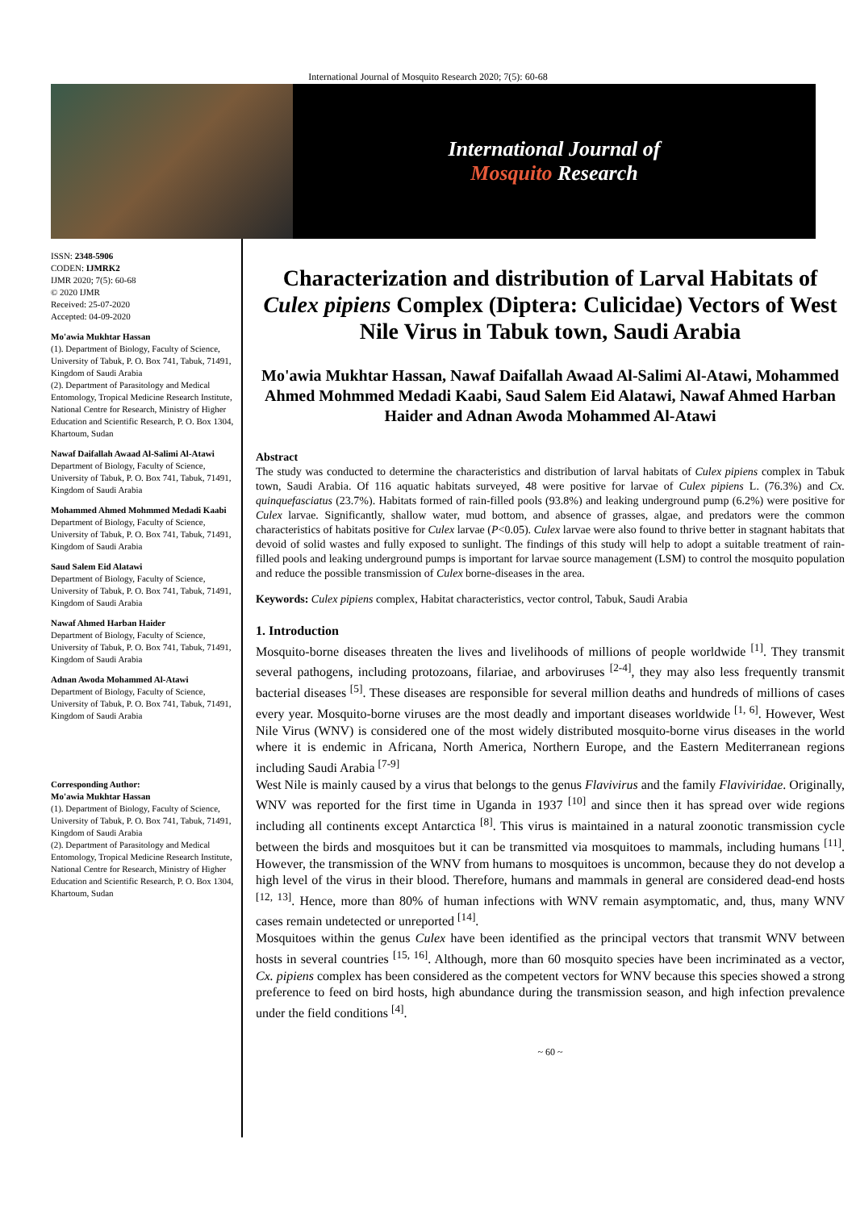International Journal of Mosquito Research 2020; 7(5): 60-68
International Journal of
Mosquito Research
ISSN: 2348-5906
CODEN: IJMRK2
IJMR 2020; 7(5): 60-68
© 2020 IJMR
Received: 25-07-2020
Accepted: 04-09-2020
Mo'awia Mukhtar Hassan
(1). Department of Biology, Faculty of Science, University of Tabuk, P. O. Box 741, Tabuk, 71491, Kingdom of Saudi Arabia
(2). Department of Parasitology and Medical Entomology, Tropical Medicine Research Institute, National Centre for Research, Ministry of Higher Education and Scientific Research, P. O. Box 1304, Khartoum, Sudan
Nawaf Daifallah Awaad Al-Salimi Al-Atawi
Department of Biology, Faculty of Science, University of Tabuk, P. O. Box 741, Tabuk, 71491, Kingdom of Saudi Arabia
Mohammed Ahmed Mohmmed Medadi Kaabi
Department of Biology, Faculty of Science, University of Tabuk, P. O. Box 741, Tabuk, 71491, Kingdom of Saudi Arabia
Saud Salem Eid Alatawi
Department of Biology, Faculty of Science, University of Tabuk, P. O. Box 741, Tabuk, 71491, Kingdom of Saudi Arabia
Nawaf Ahmed Harban Haider
Department of Biology, Faculty of Science, University of Tabuk, P. O. Box 741, Tabuk, 71491, Kingdom of Saudi Arabia
Adnan Awoda Mohammed Al-Atawi
Department of Biology, Faculty of Science, University of Tabuk, P. O. Box 741, Tabuk, 71491, Kingdom of Saudi Arabia
Corresponding Author:
Mo'awia Mukhtar Hassan
(1). Department of Biology, Faculty of Science, University of Tabuk, P. O. Box 741, Tabuk, 71491, Kingdom of Saudi Arabia
(2). Department of Parasitology and Medical Entomology, Tropical Medicine Research Institute, National Centre for Research, Ministry of Higher Education and Scientific Research, P. O. Box 1304, Khartoum, Sudan
Characterization and distribution of Larval Habitats of Culex pipiens Complex (Diptera: Culicidae) Vectors of West Nile Virus in Tabuk town, Saudi Arabia
Mo'awia Mukhtar Hassan, Nawaf Daifallah Awaad Al-Salimi Al-Atawi, Mohammed Ahmed Mohmmed Medadi Kaabi, Saud Salem Eid Alatawi, Nawaf Ahmed Harban Haider and Adnan Awoda Mohammed Al-Atawi
Abstract
The study was conducted to determine the characteristics and distribution of larval habitats of Culex pipiens complex in Tabuk town, Saudi Arabia. Of 116 aquatic habitats surveyed, 48 were positive for larvae of Culex pipiens L. (76.3%) and Cx. quinquefasciatus (23.7%). Habitats formed of rain-filled pools (93.8%) and leaking underground pump (6.2%) were positive for Culex larvae. Significantly, shallow water, mud bottom, and absence of grasses, algae, and predators were the common characteristics of habitats positive for Culex larvae (P<0.05). Culex larvae were also found to thrive better in stagnant habitats that devoid of solid wastes and fully exposed to sunlight. The findings of this study will help to adopt a suitable treatment of rain-filled pools and leaking underground pumps is important for larvae source management (LSM) to control the mosquito population and reduce the possible transmission of Culex borne-diseases in the area.
Keywords: Culex pipiens complex, Habitat characteristics, vector control, Tabuk, Saudi Arabia
1. Introduction
Mosquito-borne diseases threaten the lives and livelihoods of millions of people worldwide <sup>[1]</sup>. They transmit several pathogens, including protozoans, filariae, and arboviruses <sup>[2-4]</sup>, they may also less frequently transmit bacterial diseases <sup>[5]</sup>. These diseases are responsible for several million deaths and hundreds of millions of cases every year. Mosquito-borne viruses are the most deadly and important diseases worldwide <sup>[1, 6]</sup>. However, West Nile Virus (WNV) is considered one of the most widely distributed mosquito-borne virus diseases in the world where it is endemic in Africana, North America, Northern Europe, and the Eastern Mediterranean regions including Saudi Arabia <sup>[7-9]</sup>
West Nile is mainly caused by a virus that belongs to the genus Flavivirus and the family Flaviviridae. Originally, WNV was reported for the first time in Uganda in 1937 <sup>[10]</sup> and since then it has spread over wide regions including all continents except Antarctica <sup>[8]</sup>. This virus is maintained in a natural zoonotic transmission cycle between the birds and mosquitoes but it can be transmitted via mosquitoes to mammals, including humans <sup>[11]</sup>. However, the transmission of the WNV from humans to mosquitoes is uncommon, because they do not develop a high level of the virus in their blood. Therefore, humans and mammals in general are considered dead-end hosts <sup>[12, 13]</sup>. Hence, more than 80% of human infections with WNV remain asymptomatic, and, thus, many WNV cases remain undetected or unreported <sup>[14]</sup>.
Mosquitoes within the genus Culex have been identified as the principal vectors that transmit WNV between hosts in several countries <sup>[15, 16]</sup>. Although, more than 60 mosquito species have been incriminated as a vector, Cx. pipiens complex has been considered as the competent vectors for WNV because this species showed a strong preference to feed on bird hosts, high abundance during the transmission season, and high infection prevalence under the field conditions <sup>[4]</sup>.
~ 60 ~